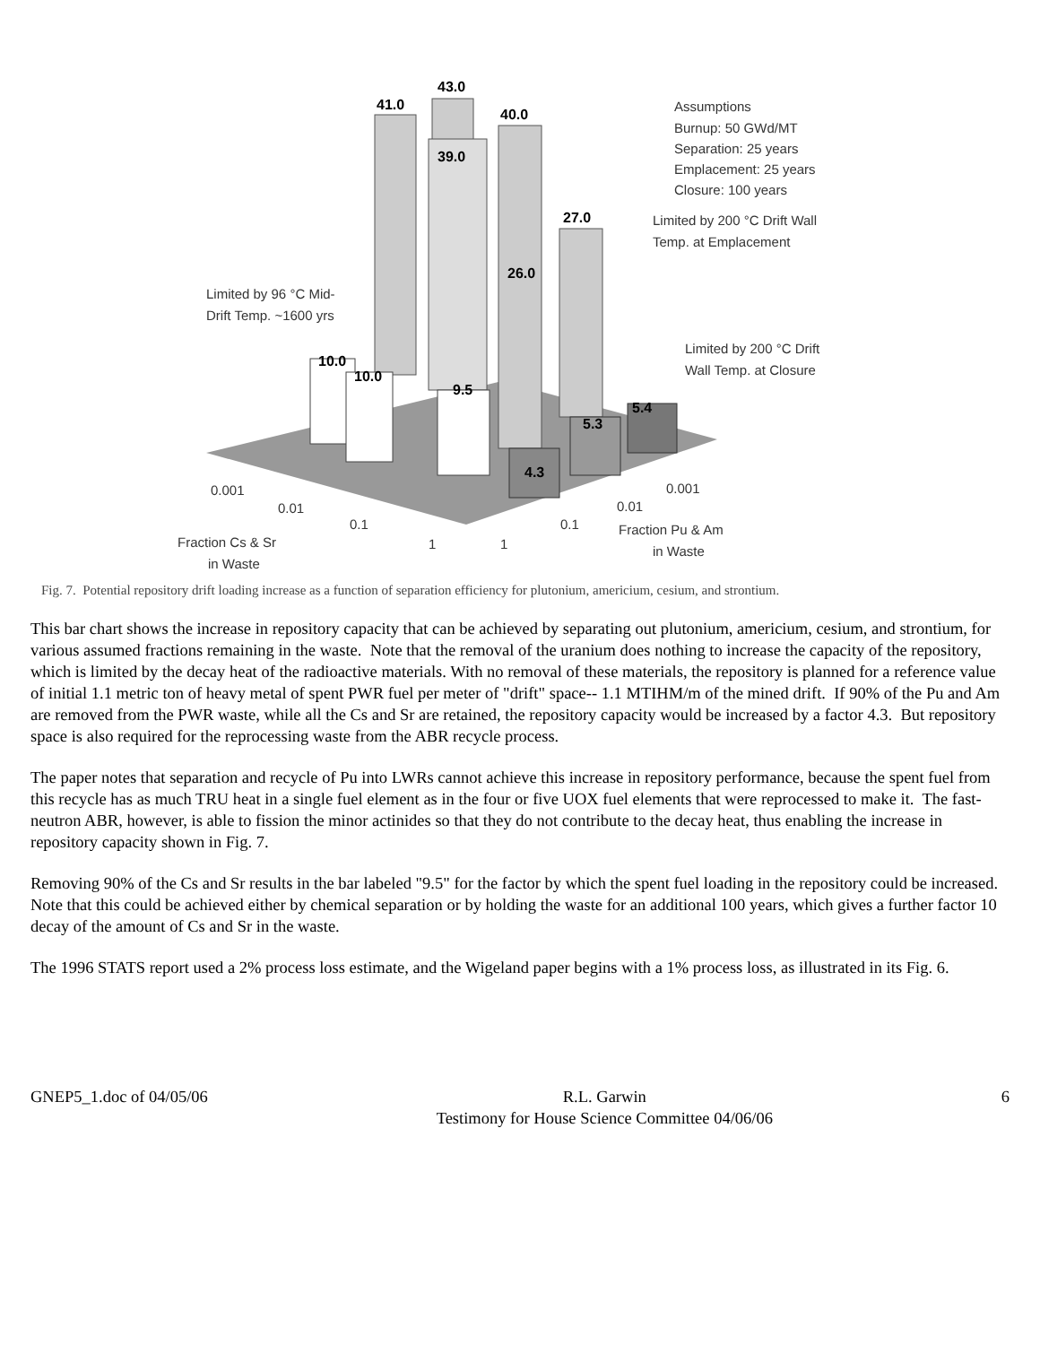41.0
43.0
40.0
39.0
27.0
26.0
10.0
10.0
9.5
4.3
5.3
5.4
Assumptions
Burnup: 50 GWd/MT
Separation: 25 years
Emplacement: 25 years
Closure: 100 years
Limited by 200 °C Drift Wall
Temp. at Emplacement
Limited by 96 °C Mid-
Drift Temp. ~1600 yrs
Limited by 200 °C Drift
Wall Temp. at Closure
0.001
0.01
0.1
1
1
0.1
0.01
0.001
Fraction Cs & Sr
in Waste
Fraction Pu & Am
in Waste
Fig. 7. Potential repository drift loading increase as a function of separation efficiency for plutonium, americium, cesium, and strontium.
This bar chart shows the increase in repository capacity that can be achieved by separating out plutonium, americium, cesium, and strontium, for various assumed fractions remaining in the waste. Note that the removal of the uranium does nothing to increase the capacity of the repository, which is limited by the decay heat of the radioactive materials. With no removal of these materials, the repository is planned for a reference value of initial 1.1 metric ton of heavy metal of spent PWR fuel per meter of "drift" space-- 1.1 MTIHM/m of the mined drift. If 90% of the Pu and Am are removed from the PWR waste, while all the Cs and Sr are retained, the repository capacity would be increased by a factor 4.3. But repository space is also required for the reprocessing waste from the ABR recycle process.
The paper notes that separation and recycle of Pu into LWRs cannot achieve this increase in repository performance, because the spent fuel from this recycle has as much TRU heat in a single fuel element as in the four or five UOX fuel elements that were reprocessed to make it. The fast-neutron ABR, however, is able to fission the minor actinides so that they do not contribute to the decay heat, thus enabling the increase in repository capacity shown in Fig. 7.
Removing 90% of the Cs and Sr results in the bar labeled "9.5" for the factor by which the spent fuel loading in the repository could be increased. Note that this could be achieved either by chemical separation or by holding the waste for an additional 100 years, which gives a further factor 10 decay of the amount of Cs and Sr in the waste.
The 1996 STATS report used a 2% process loss estimate, and the Wigeland paper begins with a 1% process loss, as illustrated in its Fig. 6.
GNEP5_1.doc of 04/05/06 R.L. Garwin
Testimony for House Science Committee 04/06/06 6